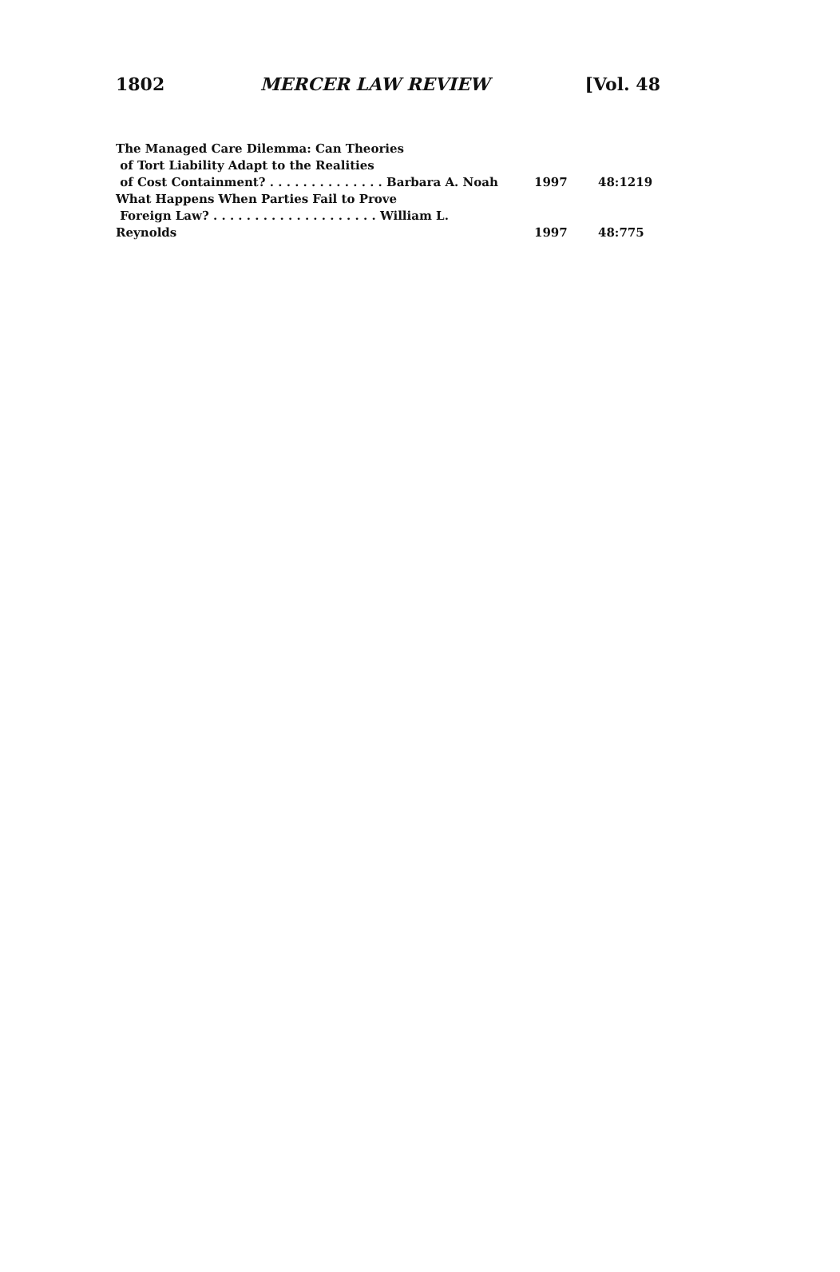1802 MERCER LAW REVIEW [Vol. 48
| The Managed Care Dilemma: Can Theories | | |
| of Tort Liability Adapt to the Realities | | |
| of Cost Containment? . . . . . . . . . . . . . . Barbara A. Noah | 1997 | 48:1219 |
| What Happens When Parties Fail to Prove | | |
| Foreign Law? . . . . . . . . . . . . . . . . . . . . William L. Reynolds | 1997 | 48:775 |